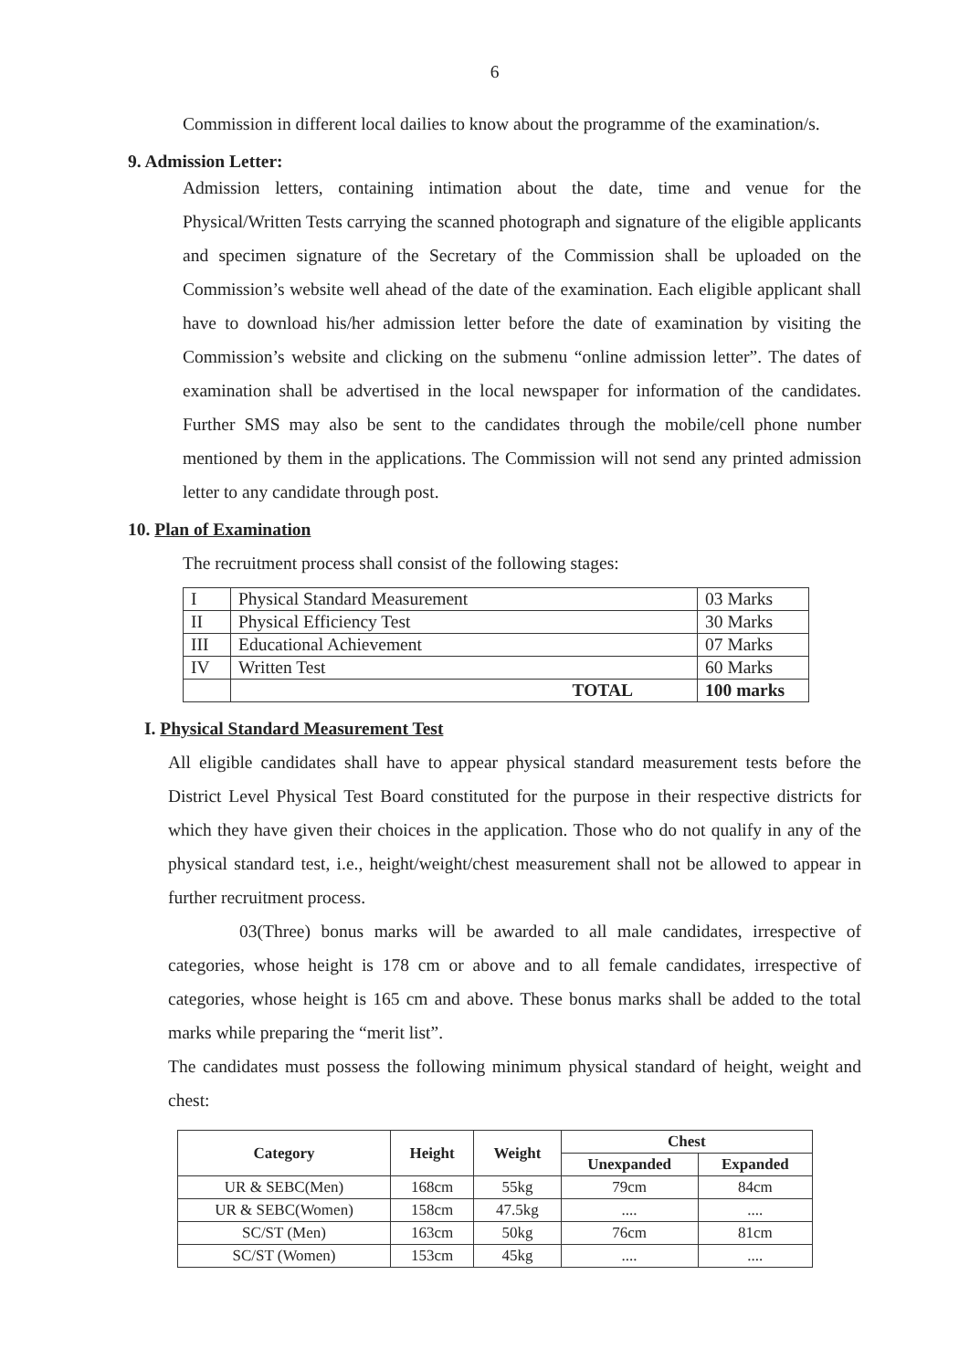6
Commission in different local dailies to know about the programme of the examination/s.
9. Admission Letter:
Admission letters, containing intimation about the date, time and venue for the Physical/Written Tests carrying the scanned photograph and signature of the eligible applicants and specimen signature of the Secretary of the Commission shall be uploaded on the Commission’s website well ahead of the date of the examination. Each eligible applicant shall have to download his/her admission letter before the date of examination by visiting the Commission’s website and clicking on the submenu “online admission letter”. The dates of examination shall be advertised in the local newspaper for information of the candidates. Further SMS may also be sent to the candidates through the mobile/cell phone number mentioned by them in the applications. The Commission will not send any printed admission letter to any candidate through post.
10. Plan of Examination
The recruitment process shall consist of the following stages:
| I | Physical Standard Measurement | 03 Marks |
| II | Physical Efficiency Test | 30 Marks |
| III | Educational Achievement | 07 Marks |
| IV | Written Test | 60 Marks |
| | TOTAL | 100 marks |
I. Physical Standard Measurement Test
All eligible candidates shall have to appear physical standard measurement tests before the District Level Physical Test Board constituted for the purpose in their respective districts for which they have given their choices in the application. Those who do not qualify in any of the physical standard test, i.e., height/weight/chest measurement shall not be allowed to appear in further recruitment process.
03(Three) bonus marks will be awarded to all male candidates, irrespective of categories, whose height is 178 cm or above and to all female candidates, irrespective of categories, whose height is 165 cm and above. These bonus marks shall be added to the total marks while preparing the “merit list”.
The candidates must possess the following minimum physical standard of height, weight and chest:
| Category | Height | Weight | Chest | |
| --- | --- | --- | --- | --- |
| | | | Unexpanded | Expanded |
| UR & SEBC(Men) | 168cm | 55kg | 79cm | 84cm |
| UR & SEBC(Women) | 158cm | 47.5kg | .... | .... |
| SC/ST (Men) | 163cm | 50kg | 76cm | 81cm |
| SC/ST (Women) | 153cm | 45kg | .... | .... |